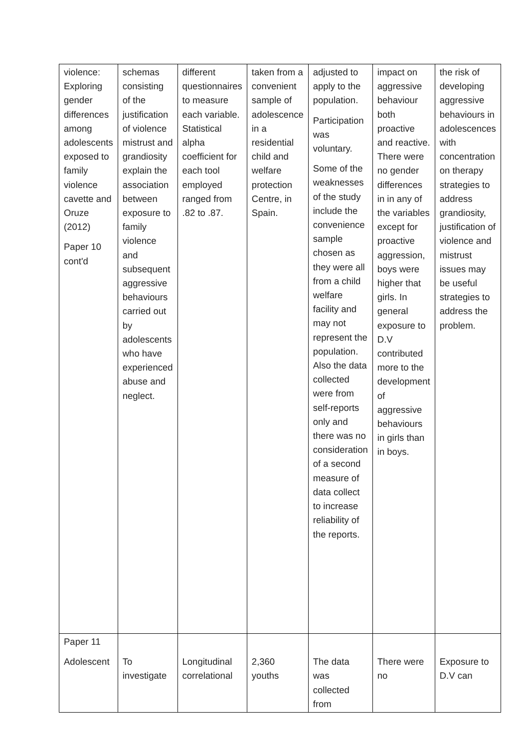| violence: Exploring gender differences among adolescents exposed to family violence cavette and Oruze (2012) Paper 10 cont'd | schemas consisting of the justification of violence mistrust and grandiosity explain the association between exposure to family violence and subsequent aggressive behaviours carried out by adolescents who have experienced abuse and neglect. | different questionnaires to measure each variable. Statistical alpha coefficient for each tool employed ranged from .82 to .87. | taken from a convenient sample of adolescence in a residential child and welfare protection Centre, in Spain. | adjusted to apply to the population. Participation was voluntary. Some of the weaknesses of the study include the convenience sample chosen as they were all from a child welfare facility and may not represent the population. Also the data collected were from self-reports only and there was no consideration of a second measure of data collect to increase reliability of the reports. | impact on aggressive behaviour both proactive and reactive. There were no gender differences in in any of the variables except for proactive aggression, boys were higher that girls. In general exposure to D.V contributed more to the development of aggressive behaviours in girls than in boys. | the risk of developing aggressive behaviours in adolescences with concentration on therapy strategies to address grandiosity, justification of violence and mistrust issues may be useful strategies to address the problem. |
| Paper 11 Adolescent | To investigate | Longitudinal correlational | 2,360 youths | The data was collected from | There were no | Exposure to D.V can |